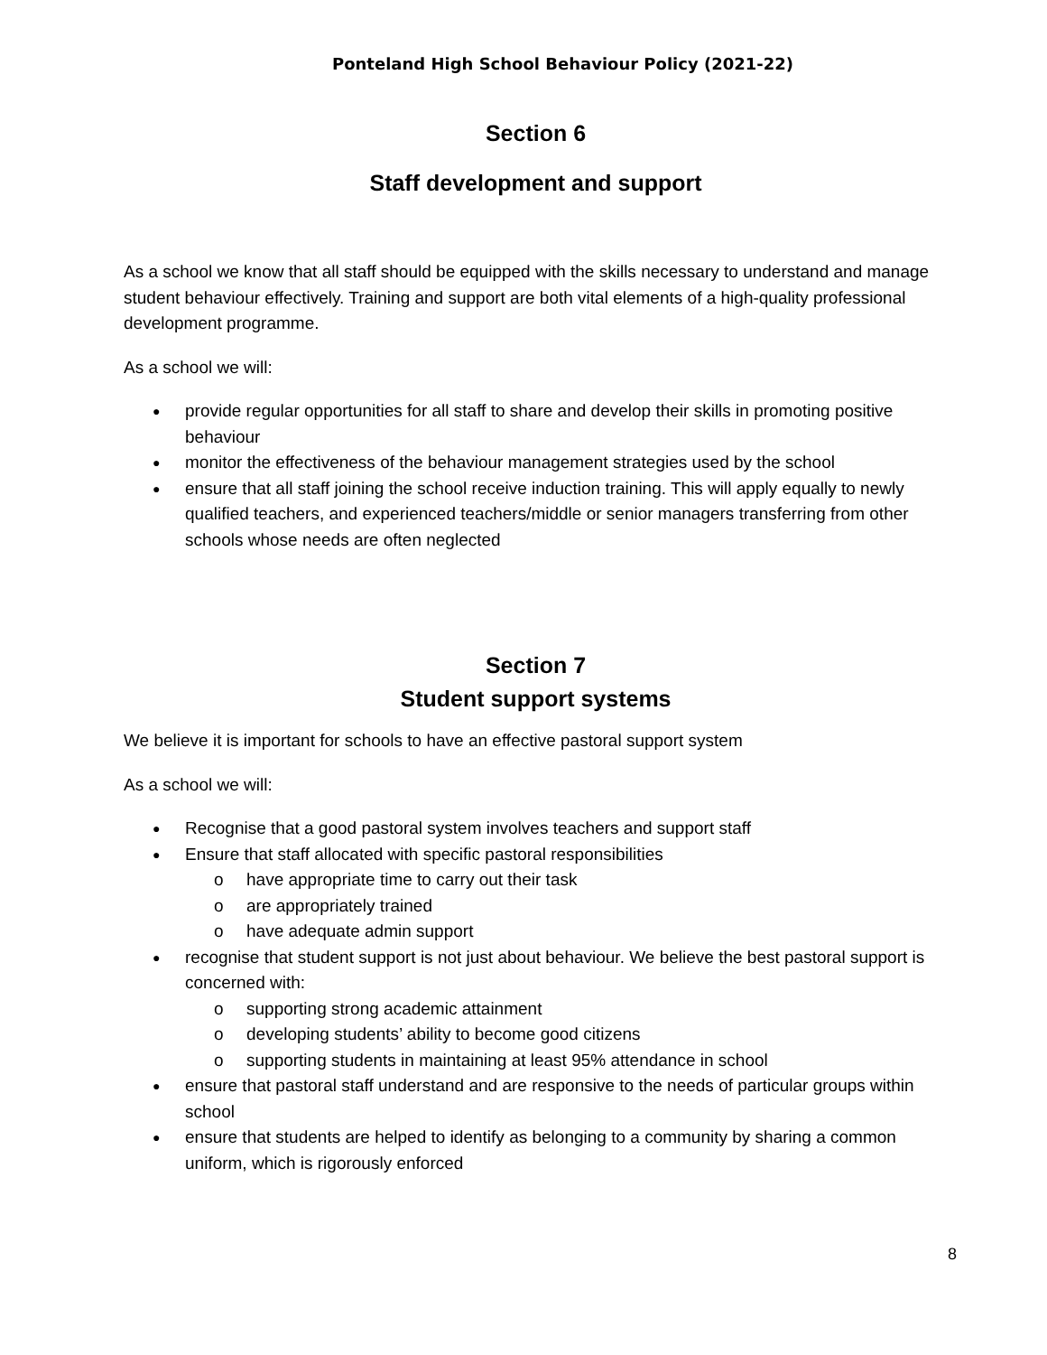Ponteland High School Behaviour Policy (2021-22)
Section 6
Staff development and support
As a school we know that all staff should be equipped with the skills necessary to understand and manage student behaviour effectively. Training and support are both vital elements of a high-quality professional development programme.
As a school we will:
provide regular opportunities for all staff to share and develop their skills in promoting positive behaviour
monitor the effectiveness of the behaviour management strategies used by the school
ensure that all staff joining the school receive induction training. This will apply equally to newly qualified teachers, and experienced teachers/middle or senior managers transferring from other schools whose needs are often neglected
Section 7
Student support systems
We believe it is important for schools to have an effective pastoral support system
As a school we will:
Recognise that a good pastoral system involves teachers and support staff
Ensure that staff allocated with specific pastoral responsibilities
o have appropriate time to carry out their task
o are appropriately trained
o have adequate admin support
recognise that student support is not just about behaviour. We believe the best pastoral support is concerned with:
o supporting strong academic attainment
o developing students’ ability to become good citizens
o supporting students in maintaining at least 95% attendance in school
ensure that pastoral staff understand and are responsive to the needs of particular groups within school
ensure that students are helped to identify as belonging to a community by sharing a common uniform, which is rigorously enforced
8